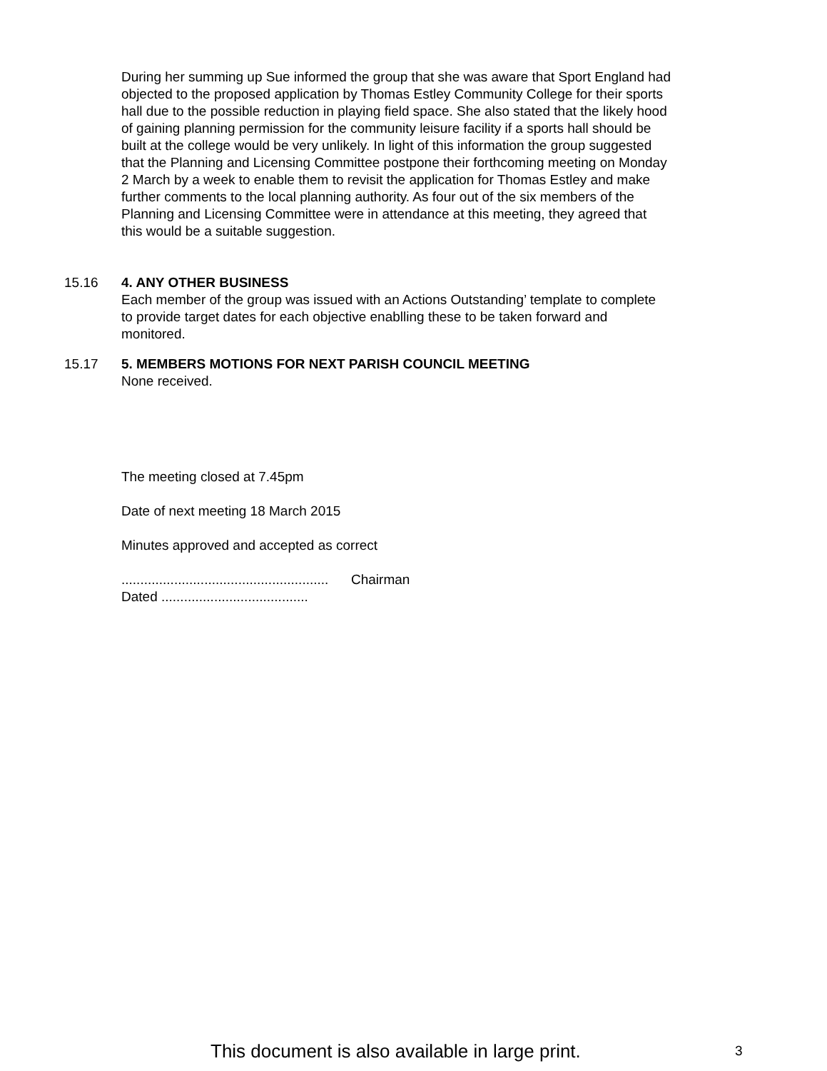During her summing up Sue informed the group that she was aware that Sport England had objected to the proposed application by Thomas Estley Community College for their sports hall due to the possible reduction in playing field space. She also stated that the likely hood of gaining planning permission for the community leisure facility if a sports hall should be built at the college would be very unlikely. In light of this information the group suggested that the Planning and Licensing Committee postpone their forthcoming meeting on Monday 2 March by a week to enable them to revisit the application for Thomas Estley and make further comments to the local planning authority. As four out of the six members of the Planning and Licensing Committee were in attendance at this meeting, they agreed that this would be a suitable suggestion.
15.16 4. ANY OTHER BUSINESS
Each member of the group was issued with an Actions Outstanding’ template to complete to provide target dates for each objective enablling these to be taken forward and monitored.
15.17 5. MEMBERS MOTIONS FOR NEXT PARISH COUNCIL MEETING
None received.
The meeting closed at 7.45pm
Date of next meeting 18 March 2015
Minutes approved and accepted as correct
....................................................... Chairman
Dated .......................................
This document is also available in large print. 3